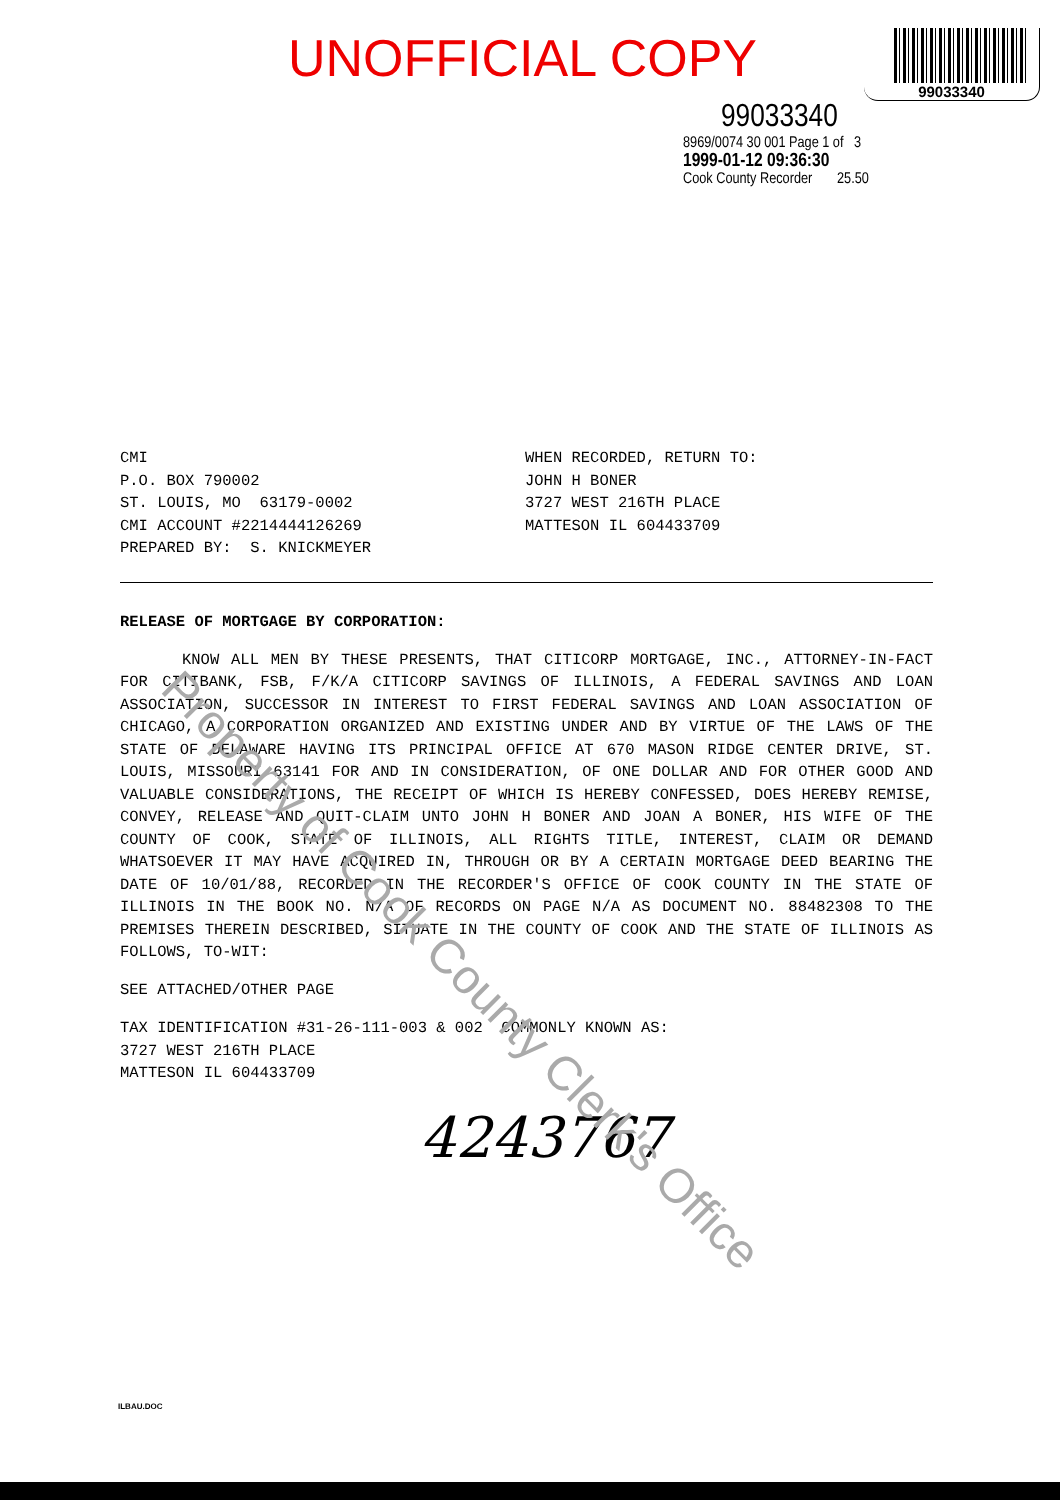UNOFFICIAL COPY
99033340
99033340
8969/0074 30 001 Page 1 of 3
1999-01-12 09:36:30
Cook County Recorder 25.50
CMI P.O. BOX 790002 ST. LOUIS, MO 63179-0002 CMI ACCOUNT #2214444126269 PREPARED BY: S. KNICKMEYER
WHEN RECORDED, RETURN TO: JOHN H BONER 3727 WEST 216TH PLACE MATTESON IL 604433709
RELEASE OF MORTGAGE BY CORPORATION:
KNOW ALL MEN BY THESE PRESENTS, THAT CITICORP MORTGAGE, INC., ATTORNEY-IN-FACT FOR CITIBANK, FSB, F/K/A CITICORP SAVINGS OF ILLINOIS, A FEDERAL SAVINGS AND LOAN ASSOCIATION, SUCCESSOR IN INTEREST TO FIRST FEDERAL SAVINGS AND LOAN ASSOCIATION OF CHICAGO, A CORPORATION ORGANIZED AND EXISTING UNDER AND BY VIRTUE OF THE LAWS OF THE STATE OF DELAWARE HAVING ITS PRINCIPAL OFFICE AT 670 MASON RIDGE CENTER DRIVE, ST. LOUIS, MISSOURI 63141 FOR AND IN CONSIDERATION, OF ONE DOLLAR AND FOR OTHER GOOD AND VALUABLE CONSIDERATIONS, THE RECEIPT OF WHICH IS HEREBY CONFESSED, DOES HEREBY REMISE, CONVEY, RELEASE AND QUIT-CLAIM UNTO JOHN H BONER AND JOAN A BONER, HIS WIFE OF THE COUNTY OF COOK, STATE OF ILLINOIS, ALL RIGHTS TITLE, INTEREST, CLAIM OR DEMAND WHATSOEVER IT MAY HAVE ACQUIRED IN, THROUGH OR BY A CERTAIN MORTGAGE DEED BEARING THE DATE OF 10/01/88, RECORDED IN THE RECORDER'S OFFICE OF COOK COUNTY IN THE STATE OF ILLINOIS IN THE BOOK NO. N/A OF RECORDS ON PAGE N/A AS DOCUMENT NO. 88482308 TO THE PREMISES THEREIN DESCRIBED, SITUATE IN THE COUNTY OF COOK AND THE STATE OF ILLINOIS AS FOLLOWS, TO-WIT:
SEE ATTACHED/OTHER PAGE
TAX IDENTIFICATION #31-26-111-003 & 002 COMMONLY KNOWN AS:
3727 WEST 216TH PLACE
MATTESON IL 604433709
4243767
Property of Cook County Clerk's Office
ILBAU.DOC